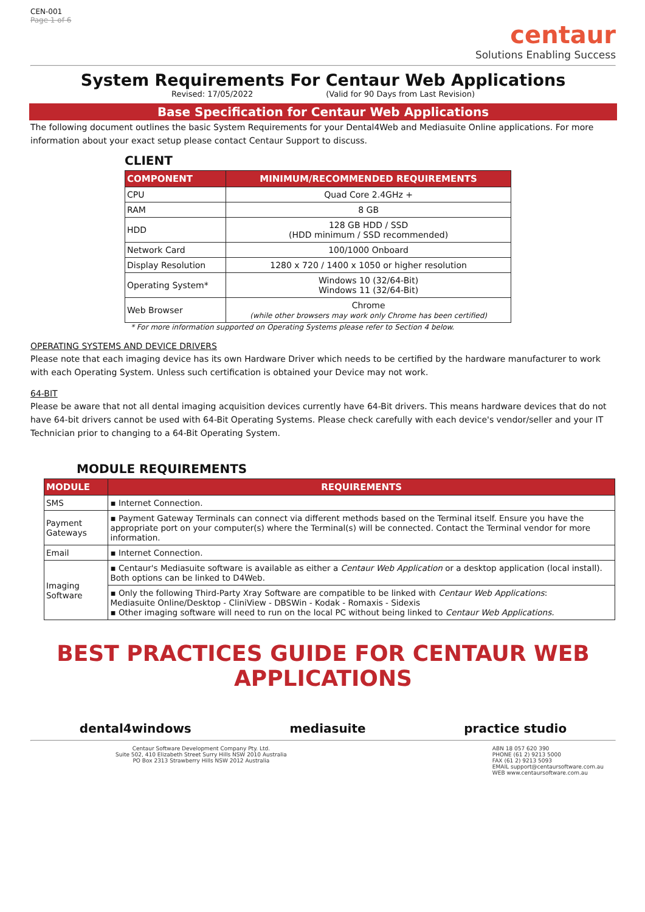CEN-001
Page 1 of 6
centaur
Solutions Enabling Success
System Requirements For Centaur Web Applications
Revised: 17/05/2022 (Valid for 90 Days from Last Revision)
Base Specification for Centaur Web Applications
The following document outlines the basic System Requirements for your Dental4Web and Mediasuite Online applications. For more information about your exact setup please contact Centaur Support to discuss.
CLIENT
| COMPONENT | MINIMUM/RECOMMENDED REQUIREMENTS |
| --- | --- |
| CPU | Quad Core 2.4GHz + |
| RAM | 8 GB |
| HDD | 128 GB HDD / SSD (HDD minimum / SSD recommended) |
| Network Card | 100/1000 Onboard |
| Display Resolution | 1280 x 720 / 1400 x 1050 or higher resolution |
| Operating System* | Windows 10 (32/64-Bit) Windows 11 (32/64-Bit) |
| Web Browser | Chrome (while other browsers may work only Chrome has been certified) |
* For more information supported on Operating Systems please refer to Section 4 below.
OPERATING SYSTEMS AND DEVICE DRIVERS
Please note that each imaging device has its own Hardware Driver which needs to be certified by the hardware manufacturer to work with each Operating System. Unless such certification is obtained your Device may not work.
64-BIT
Please be aware that not all dental imaging acquisition devices currently have 64-Bit drivers. This means hardware devices that do not have 64-bit drivers cannot be used with 64-Bit Operating Systems. Please check carefully with each device's vendor/seller and your IT Technician prior to changing to a 64-Bit Operating System.
MODULE REQUIREMENTS
| MODULE | REQUIREMENTS |
| --- | --- |
| SMS | ▪ Internet Connection. |
| Payment Gateways | ▪ Payment Gateway Terminals can connect via different methods based on the Terminal itself. Ensure you have the appropriate port on your computer(s) where the Terminal(s) will be connected. Contact the Terminal vendor for more information. |
| Email | ▪ Internet Connection. |
| Imaging Software | ▪ Centaur's Mediasuite software is available as either a Centaur Web Application or a desktop application (local install). Both options can be linked to D4Web. |
| | ▪ Only the following Third-Party Xray Software are compatible to be linked with Centaur Web Applications : Mediasuite Online/Desktop - CliniView - DBSWin - Kodak - Romaxis - Sidexis ▪ Other imaging software will need to run on the local PC without being linked to Centaur Web Applications. |
BEST PRACTICES GUIDE FOR CENTAUR WEB APPLICATIONS
dental4windows mediasuite practice studio
Centaur Software Development Company Pty. Ltd.
Suite 502, 410 Elizabeth Street Surry Hills NSW 2010 Australia
PO Box 2313 Strawberry Hills NSW 2012 Australia
ABN 18 057 620 390
PHONE (61 2) 9213 5000
FAX (61 2) 9213 5093
EMAIL support@centaursoftware.com.au
WEB www.centaursoftware.com.au